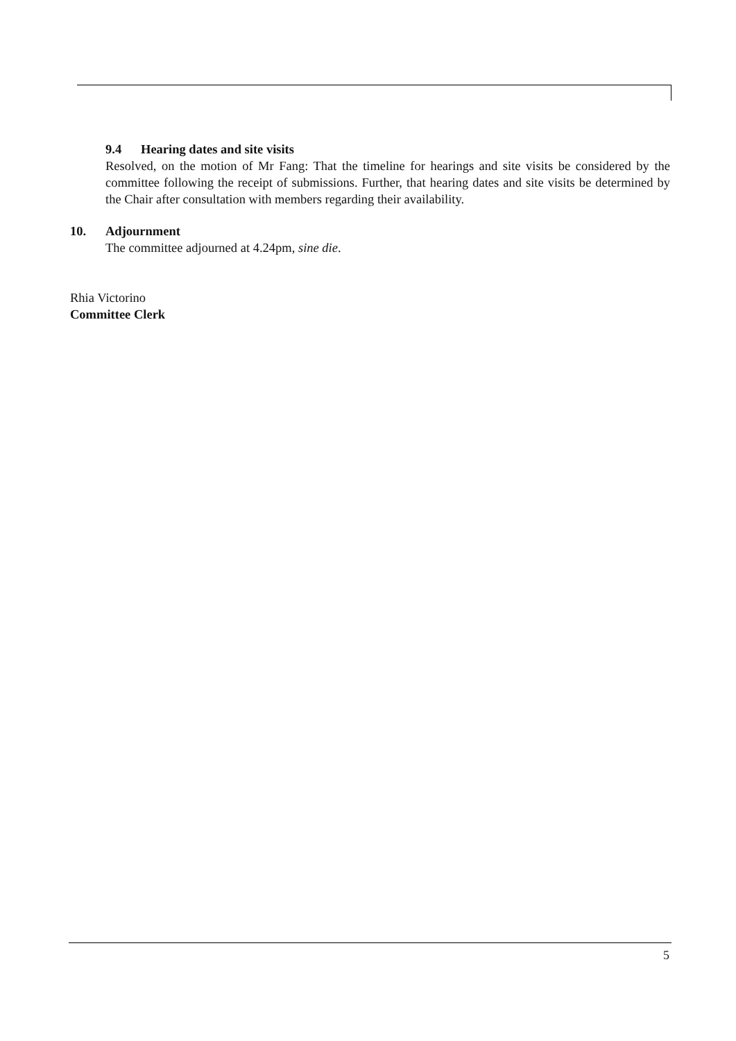9.4 Hearing dates and site visits
Resolved, on the motion of Mr Fang: That the timeline for hearings and site visits be considered by the committee following the receipt of submissions. Further, that hearing dates and site visits be determined by the Chair after consultation with members regarding their availability.
10. Adjournment
The committee adjourned at 4.24pm, sine die.
Rhia Victorino
Committee Clerk
5